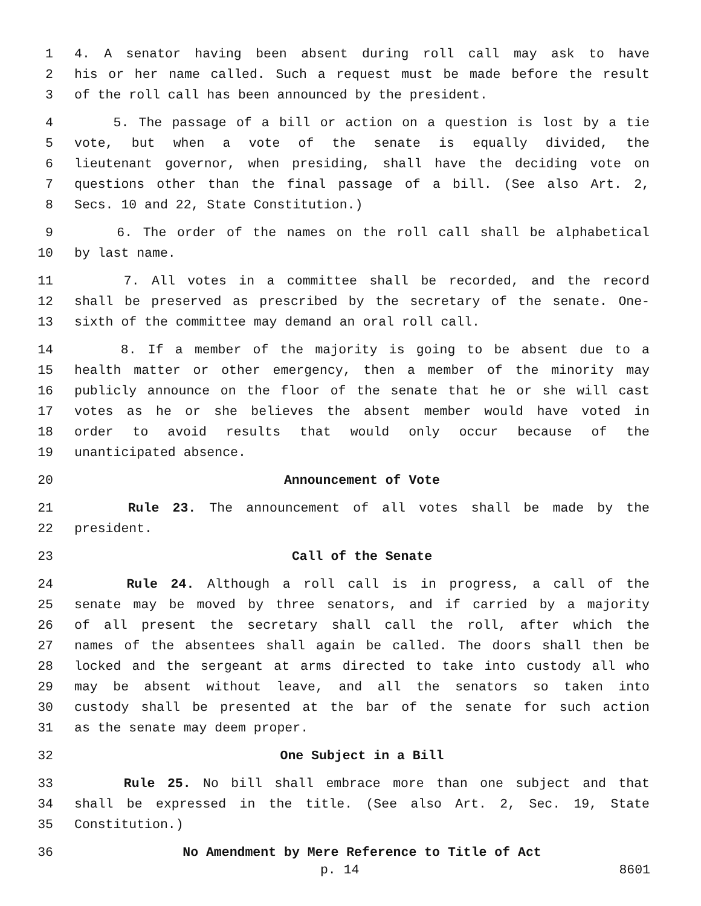1 4. A senator having been absent during roll call may ask to have
2 his or her name called. Such a request must be made before the result
3 of the roll call has been announced by the president.
4 5. The passage of a bill or action on a question is lost by a tie
5 vote, but when a vote of the senate is equally divided, the
6 lieutenant governor, when presiding, shall have the deciding vote on
7 questions other than the final passage of a bill. (See also Art. 2,
8 Secs. 10 and 22, State Constitution.)
9 6. The order of the names on the roll call shall be alphabetical
10 by last name.
11 7. All votes in a committee shall be recorded, and the record
12 shall be preserved as prescribed by the secretary of the senate. One-
13 sixth of the committee may demand an oral roll call.
14 8. If a member of the majority is going to be absent due to a
15 health matter or other emergency, then a member of the minority may
16 publicly announce on the floor of the senate that he or she will cast
17 votes as he or she believes the absent member would have voted in
18 order to avoid results that would only occur because of the
19 unanticipated absence.
20 Announcement of Vote
21 Rule 23. The announcement of all votes shall be made by the
22 president.
23 Call of the Senate
24 Rule 24. Although a roll call is in progress, a call of the
25 senate may be moved by three senators, and if carried by a majority
26 of all present the secretary shall call the roll, after which the
27 names of the absentees shall again be called. The doors shall then be
28 locked and the sergeant at arms directed to take into custody all who
29 may be absent without leave, and all the senators so taken into
30 custody shall be presented at the bar of the senate for such action
31 as the senate may deem proper.
32 One Subject in a Bill
33 Rule 25. No bill shall embrace more than one subject and that
34 shall be expressed in the title. (See also Art. 2, Sec. 19, State
35 Constitution.)
36 No Amendment by Mere Reference to Title of Act
p. 14 8601